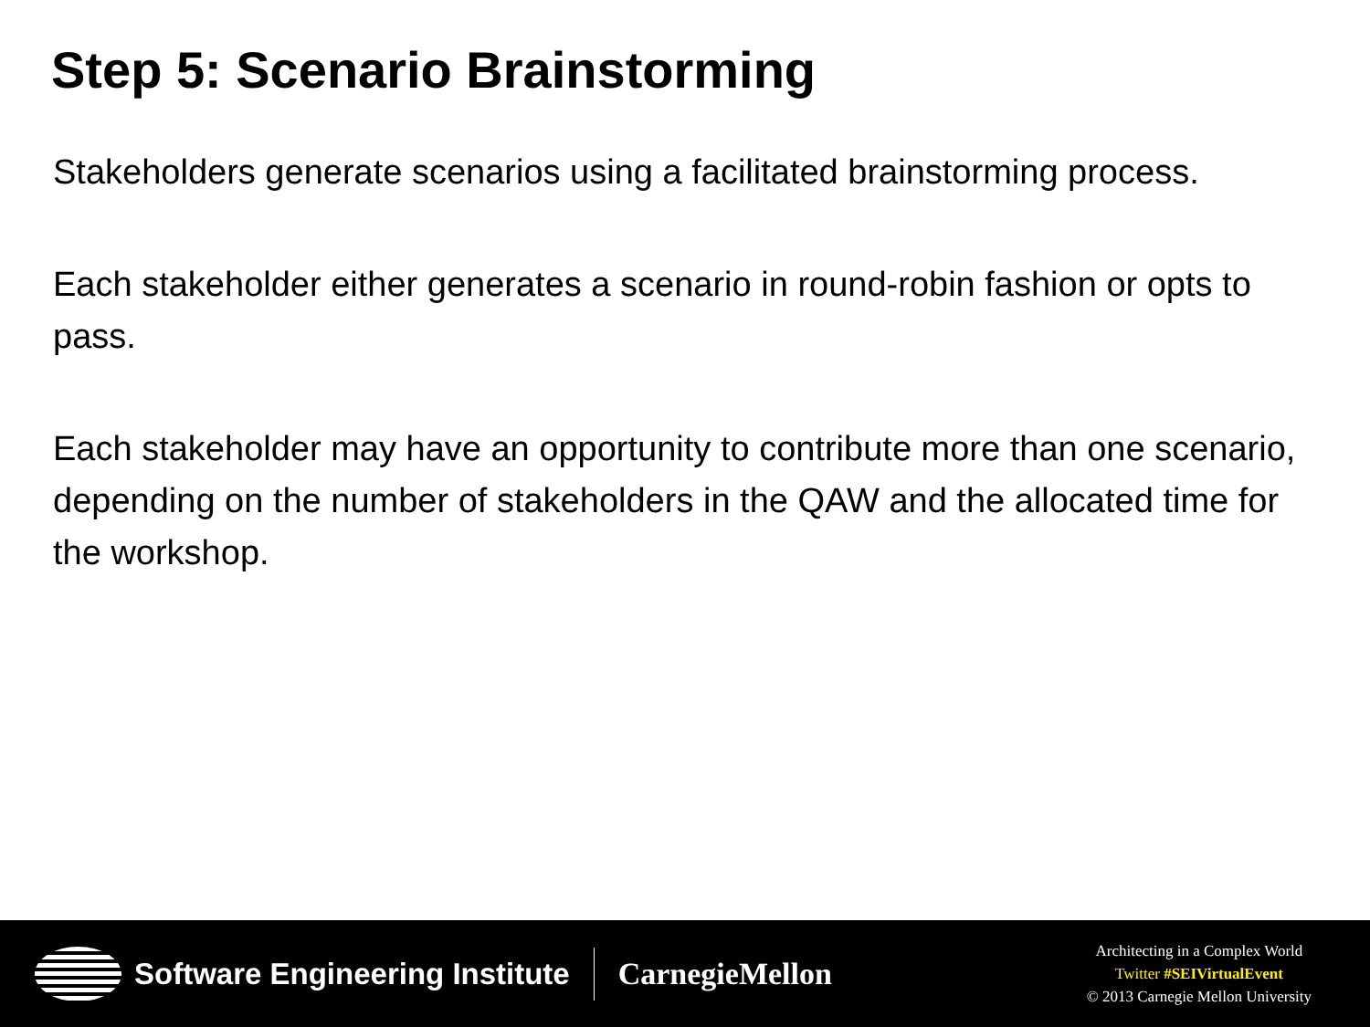Step 5: Scenario Brainstorming
Stakeholders generate scenarios using a facilitated brainstorming process.
Each stakeholder either generates a scenario in round-robin fashion or opts to pass.
Each stakeholder may have an opportunity to contribute more than one scenario, depending on the number of stakeholders in the QAW and the allocated time for the workshop.
Software Engineering Institute CarnegieMellon
Architecting in a Complex World
Twitter #SEIVirtualEvent
© 2013 Carnegie Mellon University